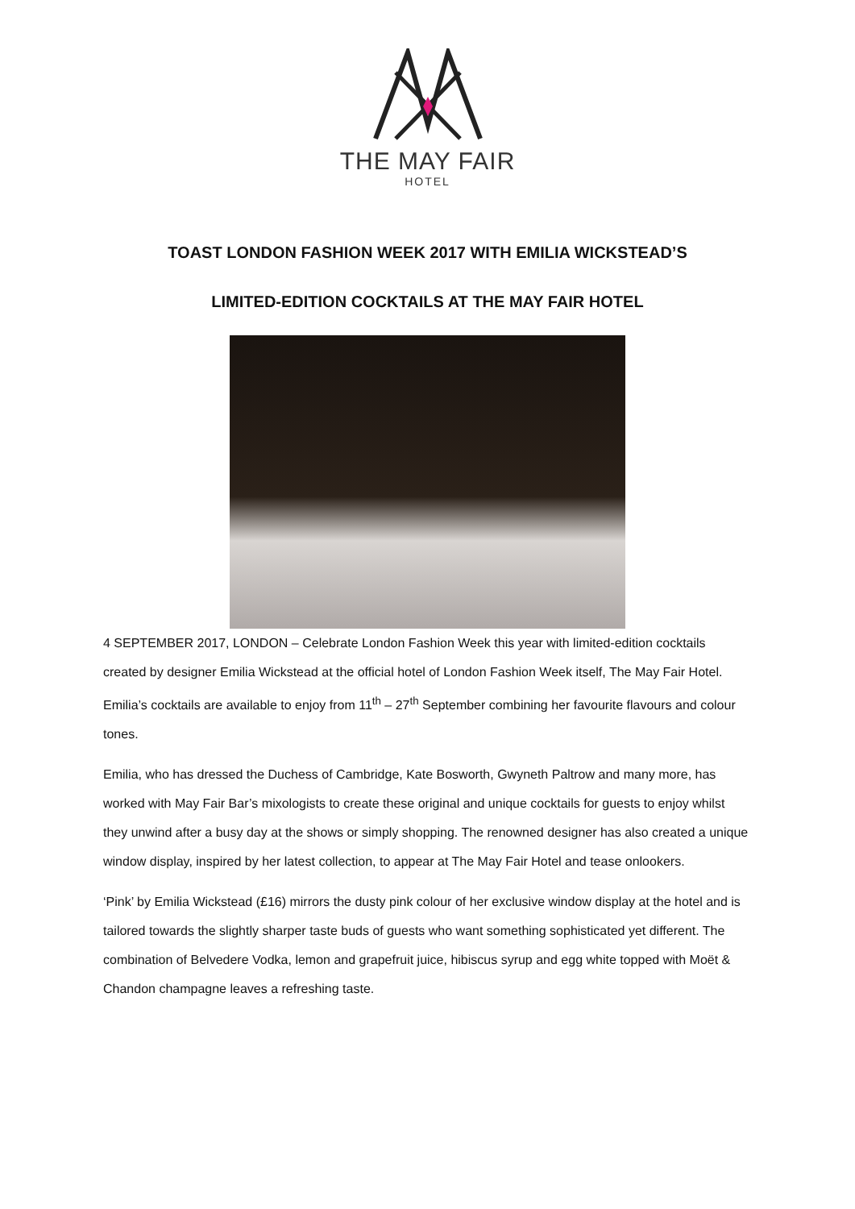THE MAY FAIR
HOTEL
TOAST LONDON FASHION WEEK 2017 WITH EMILIA WICKSTEAD’S
LIMITED-EDITION COCKTAILS AT THE MAY FAIR HOTEL
4 SEPTEMBER 2017, LONDON – Celebrate London Fashion Week this year with limited-edition cocktails created by designer Emilia Wickstead at the official hotel of London Fashion Week itself, The May Fair Hotel. Emilia’s cocktails are available to enjoy from 11<sup>th</sup> – 27<sup>th</sup> September combining her favourite flavours and colour tones.
Emilia, who has dressed the Duchess of Cambridge, Kate Bosworth, Gwyneth Paltrow and many more, has worked with May Fair Bar’s mixologists to create these original and unique cocktails for guests to enjoy whilst they unwind after a busy day at the shows or simply shopping. The renowned designer has also created a unique window display, inspired by her latest collection, to appear at The May Fair Hotel and tease onlookers.
‘Pink’ by Emilia Wickstead (£16) mirrors the dusty pink colour of her exclusive window display at the hotel and is tailored towards the slightly sharper taste buds of guests who want something sophisticated yet different. The combination of Belvedere Vodka, lemon and grapefruit juice, hibiscus syrup and egg white topped with Moët & Chandon champagne leaves a refreshing taste.